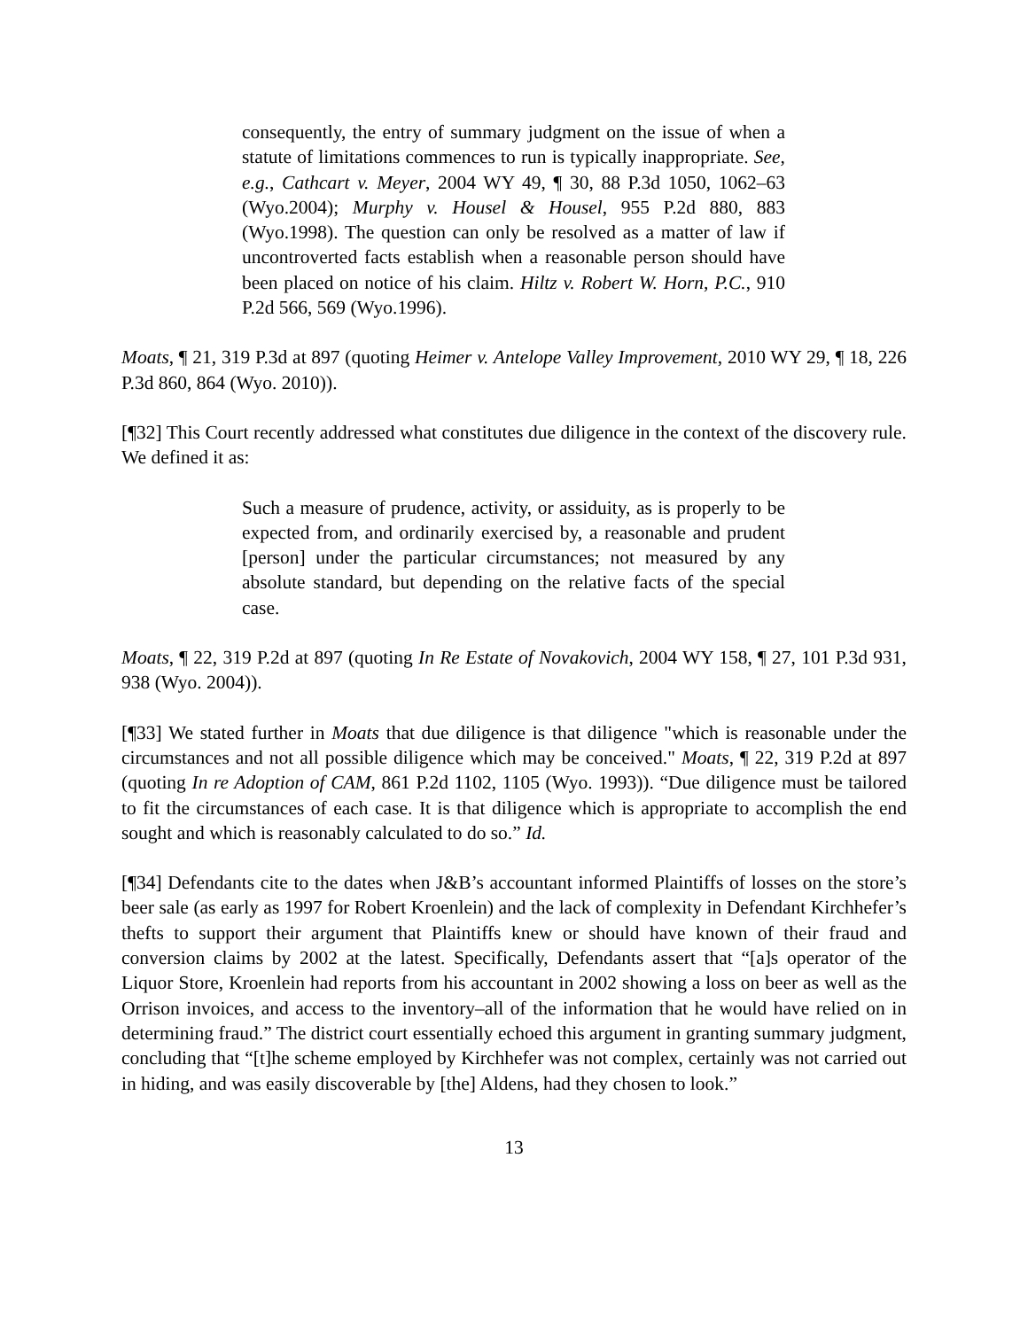consequently, the entry of summary judgment on the issue of when a statute of limitations commences to run is typically inappropriate. See, e.g., Cathcart v. Meyer, 2004 WY 49, ¶ 30, 88 P.3d 1050, 1062–63 (Wyo.2004); Murphy v. Housel & Housel, 955 P.2d 880, 883 (Wyo.1998). The question can only be resolved as a matter of law if uncontroverted facts establish when a reasonable person should have been placed on notice of his claim. Hiltz v. Robert W. Horn, P.C., 910 P.2d 566, 569 (Wyo.1996).
Moats, ¶ 21, 319 P.3d at 897 (quoting Heimer v. Antelope Valley Improvement, 2010 WY 29, ¶ 18, 226 P.3d 860, 864 (Wyo. 2010)).
[¶32] This Court recently addressed what constitutes due diligence in the context of the discovery rule. We defined it as:
Such a measure of prudence, activity, or assiduity, as is properly to be expected from, and ordinarily exercised by, a reasonable and prudent [person] under the particular circumstances; not measured by any absolute standard, but depending on the relative facts of the special case.
Moats, ¶ 22, 319 P.2d at 897 (quoting In Re Estate of Novakovich, 2004 WY 158, ¶ 27, 101 P.3d 931, 938 (Wyo. 2004)).
[¶33] We stated further in Moats that due diligence is that diligence "which is reasonable under the circumstances and not all possible diligence which may be conceived." Moats, ¶ 22, 319 P.2d at 897 (quoting In re Adoption of CAM, 861 P.2d 1102, 1105 (Wyo. 1993)). “Due diligence must be tailored to fit the circumstances of each case. It is that diligence which is appropriate to accomplish the end sought and which is reasonably calculated to do so.” Id.
[¶34] Defendants cite to the dates when J&B’s accountant informed Plaintiffs of losses on the store’s beer sale (as early as 1997 for Robert Kroenlein) and the lack of complexity in Defendant Kirchhefer’s thefts to support their argument that Plaintiffs knew or should have known of their fraud and conversion claims by 2002 at the latest. Specifically, Defendants assert that “[a]s operator of the Liquor Store, Kroenlein had reports from his accountant in 2002 showing a loss on beer as well as the Orrison invoices, and access to the inventory‒all of the information that he would have relied on in determining fraud.” The district court essentially echoed this argument in granting summary judgment, concluding that “[t]he scheme employed by Kirchhefer was not complex, certainly was not carried out in hiding, and was easily discoverable by [the] Aldens, had they chosen to look.”
13